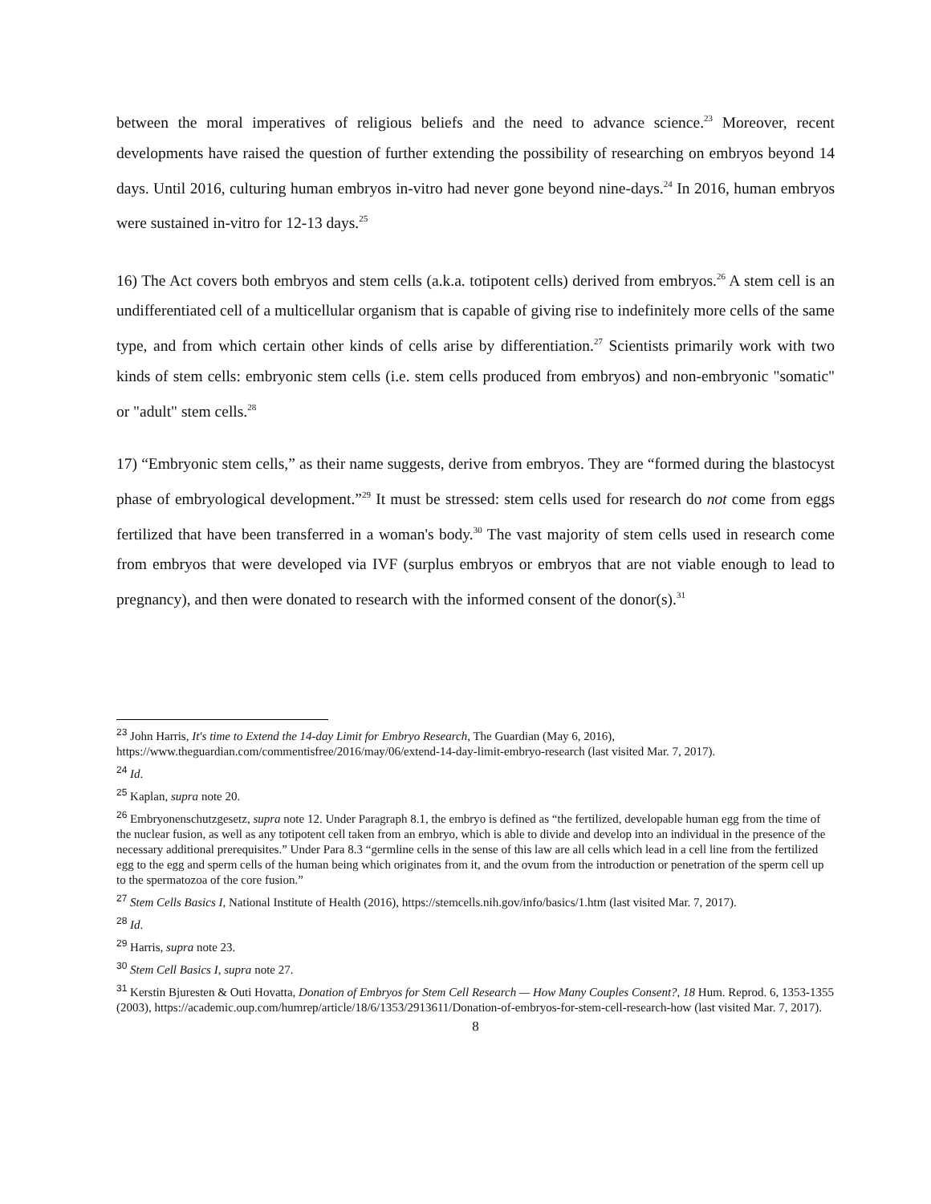between the moral imperatives of religious beliefs and the need to advance science.<sup>23</sup> Moreover, recent developments have raised the question of further extending the possibility of researching on embryos beyond 14 days. Until 2016, culturing human embryos in-vitro had never gone beyond nine-days.<sup>24</sup> In 2016, human embryos were sustained in-vitro for 12-13 days.<sup>25</sup>
16) The Act covers both embryos and stem cells (a.k.a. totipotent cells) derived from embryos.<sup>26</sup> A stem cell is an undifferentiated cell of a multicellular organism that is capable of giving rise to indefinitely more cells of the same type, and from which certain other kinds of cells arise by differentiation.<sup>27</sup> Scientists primarily work with two kinds of stem cells: embryonic stem cells (i.e. stem cells produced from embryos) and non-embryonic "somatic" or "adult" stem cells.<sup>28</sup>
17) “Embryonic stem cells,” as their name suggests, derive from embryos. They are “formed during the blastocyst phase of embryological development.”<sup>29</sup> It must be stressed: stem cells used for research do not come from eggs fertilized that have been transferred in a woman's body.<sup>30</sup> The vast majority of stem cells used in research come from embryos that were developed via IVF (surplus embryos or embryos that are not viable enough to lead to pregnancy), and then were donated to research with the informed consent of the donor(s).<sup>31</sup>
<sup>23</sup> John Harris, It's time to Extend the 14-day Limit for Embryo Research, The Guardian (May 6, 2016), https://www.theguardian.com/commentisfree/2016/may/06/extend-14-day-limit-embryo-research (last visited Mar. 7, 2017).
<sup>24</sup> Id.
<sup>25</sup> Kaplan, supra note 20.
<sup>26</sup> Embryonenschutzgesetz, supra note 12. Under Paragraph 8.1, the embryo is defined as “the fertilized, developable human egg from the time of the nuclear fusion, as well as any totipotent cell taken from an embryo, which is able to divide and develop into an individual in the presence of the necessary additional prerequisites.” Under Para 8.3 “germline cells in the sense of this law are all cells which lead in a cell line from the fertilized egg to the egg and sperm cells of the human being which originates from it, and the ovum from the introduction or penetration of the sperm cell up to the spermatozoa of the core fusion.”
<sup>27</sup> Stem Cells Basics I, National Institute of Health (2016), https://stemcells.nih.gov/info/basics/1.htm (last visited Mar. 7, 2017).
<sup>28</sup> Id.
<sup>29</sup> Harris, supra note 23.
<sup>30</sup> Stem Cell Basics I, supra note 27.
<sup>31</sup> Kerstin Bjuresten & Outi Hovatta, Donation of Embryos for Stem Cell Research — How Many Couples Consent?, 18 Hum. Reprod. 6, 1353-1355 (2003), https://academic.oup.com/humrep/article/18/6/1353/2913611/Donation-of-embryos-for-stem-cell-research-how (last visited Mar. 7, 2017).
8